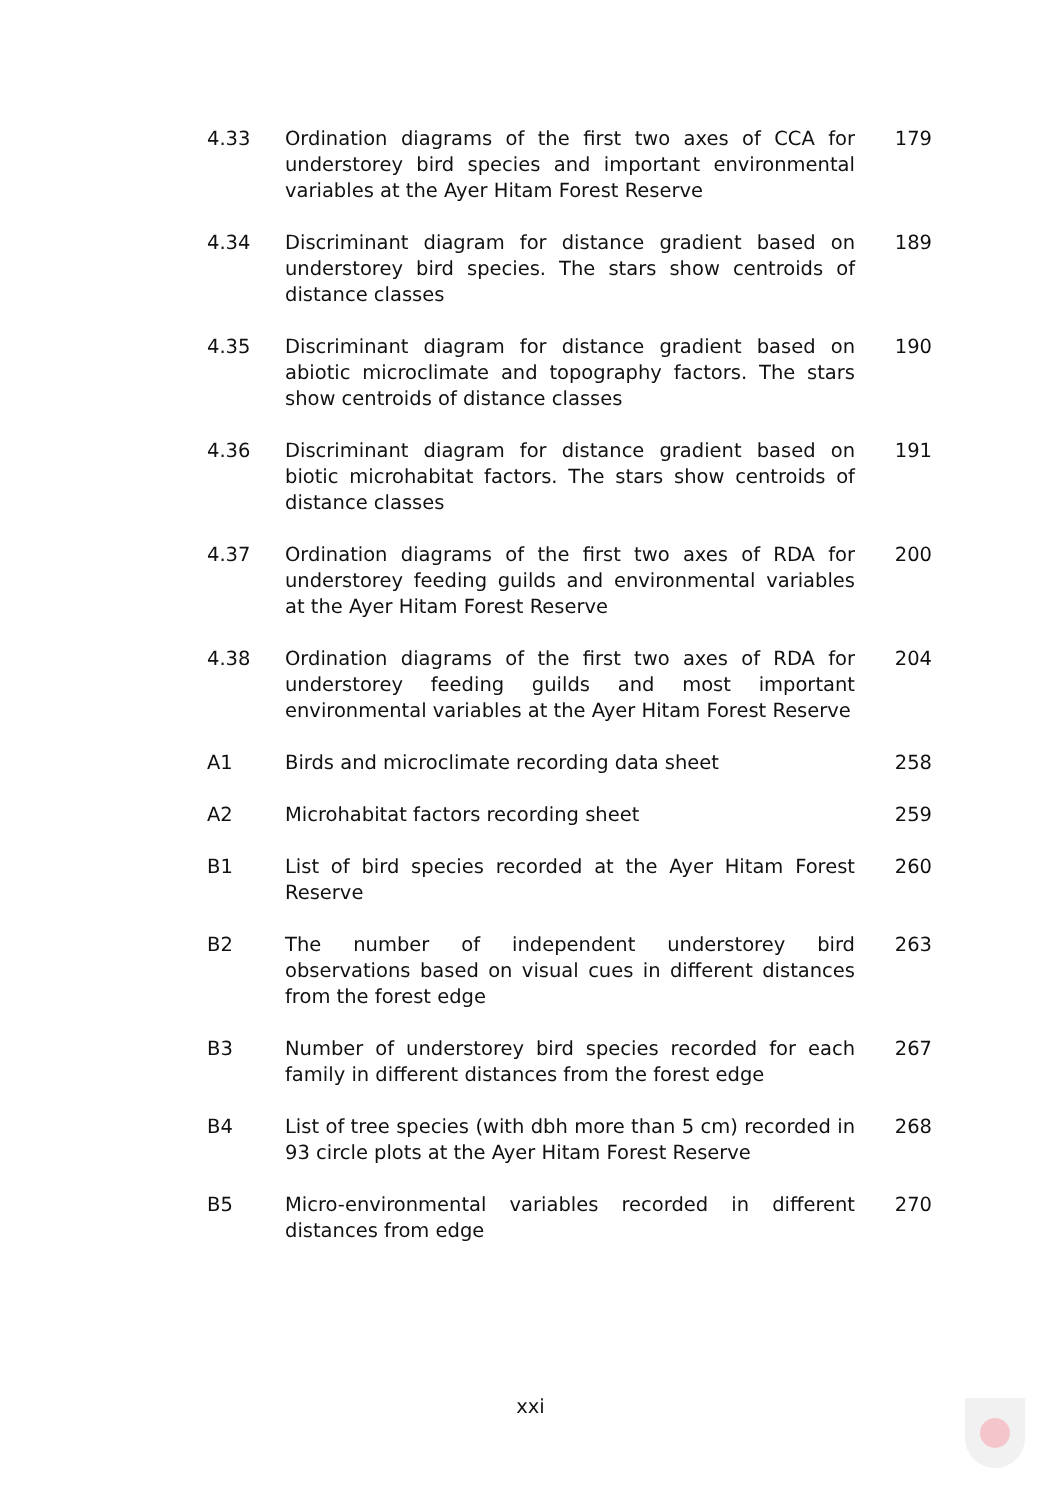| 4.33 | Ordination diagrams of the first two axes of CCA for understorey bird species and important environmental variables at the Ayer Hitam Forest Reserve | 179 |
| 4.34 | Discriminant diagram for distance gradient based on understorey bird species. The stars show centroids of distance classes | 189 |
| 4.35 | Discriminant diagram for distance gradient based on abiotic microclimate and topography factors. The stars show centroids of distance classes | 190 |
| 4.36 | Discriminant diagram for distance gradient based on biotic microhabitat factors. The stars show centroids of distance classes | 191 |
| 4.37 | Ordination diagrams of the first two axes of RDA for understorey feeding guilds and environmental variables at the Ayer Hitam Forest Reserve | 200 |
| 4.38 | Ordination diagrams of the first two axes of RDA for understorey feeding guilds and most important environmental variables at the Ayer Hitam Forest Reserve | 204 |
| A1 | Birds and microclimate recording data sheet | 258 |
| A2 | Microhabitat factors recording sheet | 259 |
| B1 | List of bird species recorded at the Ayer Hitam Forest Reserve | 260 |
| B2 | The number of independent understorey bird observations based on visual cues in different distances from the forest edge | 263 |
| B3 | Number of understorey bird species recorded for each family in different distances from the forest edge | 267 |
| B4 | List of tree species (with dbh more than 5 cm) recorded in 93 circle plots at the Ayer Hitam Forest Reserve | 268 |
| B5 | Micro-environmental variables recorded in different distances from edge | 270 |
xxi